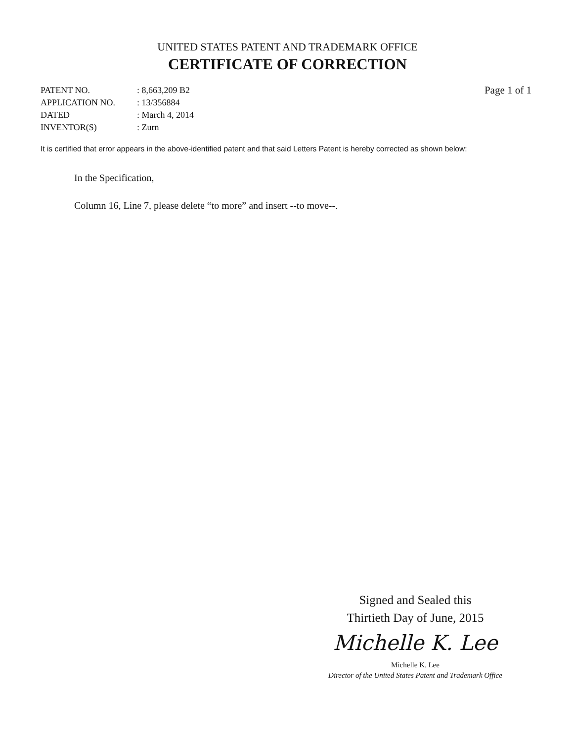UNITED STATES PATENT AND TRADEMARK OFFICE
CERTIFICATE OF CORRECTION
| PATENT NO. | : 8,663,209 B2 |
| APPLICATION NO. | : 13/356884 |
| DATED | : March 4, 2014 |
| INVENTOR(S) | : Zurn |
Page 1 of 1
It is certified that error appears in the above-identified patent and that said Letters Patent is hereby corrected as shown below:
In the Specification,
Column 16, Line 7, please delete “to more” and insert --to move--.
Signed and Sealed this
Thirtieth Day of June, 2015
Michelle K. Lee
Michelle K. Lee
Director of the United States Patent and Trademark Office